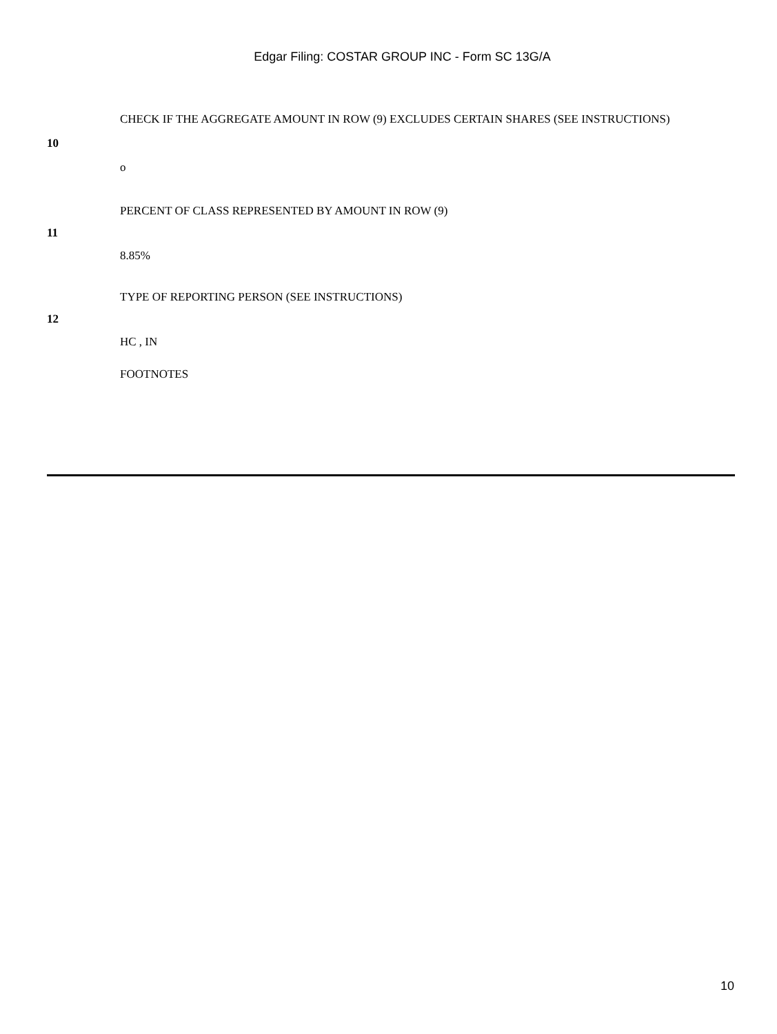Edgar Filing: COSTAR GROUP INC - Form SC 13G/A
| 10 | CHECK IF THE AGGREGATE AMOUNT IN ROW (9) EXCLUDES CERTAIN SHARES (SEE INSTRUCTIONS) o |
| 11 | PERCENT OF CLASS REPRESENTED BY AMOUNT IN ROW (9) 8.85% |
| 12 | TYPE OF REPORTING PERSON (SEE INSTRUCTIONS) HC , IN |
| | FOOTNOTES |
10